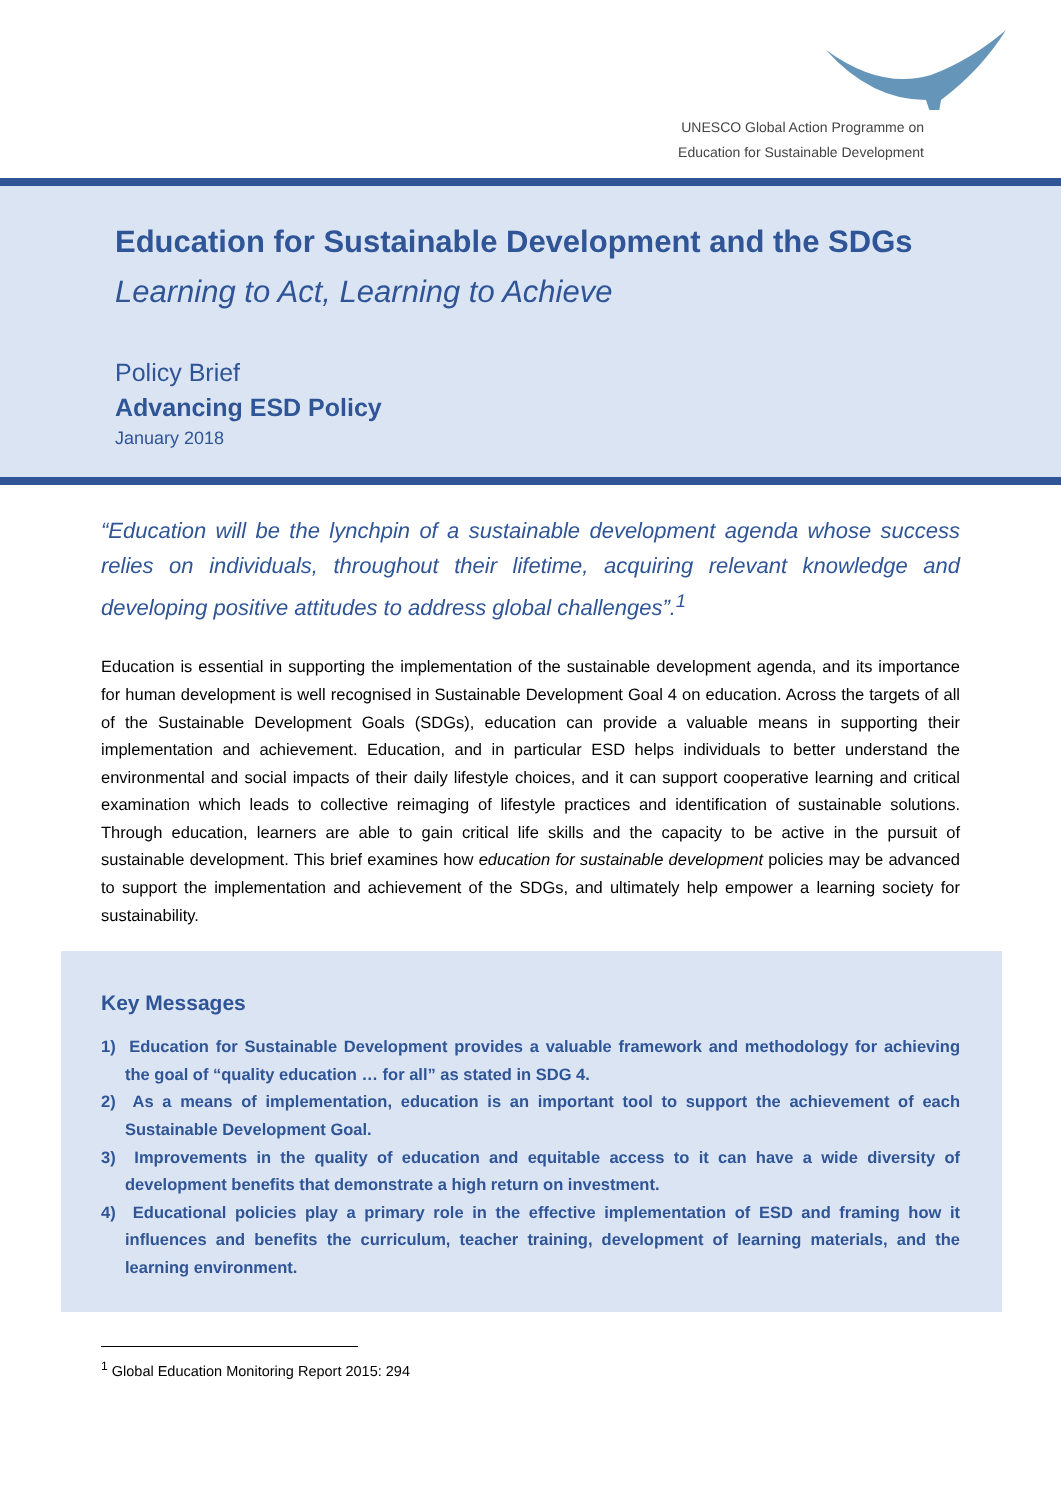UNESCO Global Action Programme on
Education for Sustainable Development
Education for Sustainable Development and the SDGs
Learning to Act, Learning to Achieve
Policy Brief
Advancing ESD Policy
January 2018
“Education will be the lynchpin of a sustainable development agenda whose success relies on individuals, throughout their lifetime, acquiring relevant knowledge and developing positive attitudes to address global challenges”.<sup>1</sup>
Education is essential in supporting the implementation of the sustainable development agenda, and its importance for human development is well recognised in Sustainable Development Goal 4 on education. Across the targets of all of the Sustainable Development Goals (SDGs), education can provide a valuable means in supporting their implementation and achievement. Education, and in particular ESD helps individuals to better understand the environmental and social impacts of their daily lifestyle choices, and it can support cooperative learning and critical examination which leads to collective reimaging of lifestyle practices and identification of sustainable solutions. Through education, learners are able to gain critical life skills and the capacity to be active in the pursuit of sustainable development. This brief examines how education for sustainable development policies may be advanced to support the implementation and achievement of the SDGs, and ultimately help empower a learning society for sustainability.
Key Messages
1) Education for Sustainable Development provides a valuable framework and methodology for achieving the goal of “quality education … for all” as stated in SDG 4.
2) As a means of implementation, education is an important tool to support the achievement of each Sustainable Development Goal.
3) Improvements in the quality of education and equitable access to it can have a wide diversity of development benefits that demonstrate a high return on investment.
4) Educational policies play a primary role in the effective implementation of ESD and framing how it influences and benefits the curriculum, teacher training, development of learning materials, and the learning environment.
<sup>1</sup> Global Education Monitoring Report 2015: 294